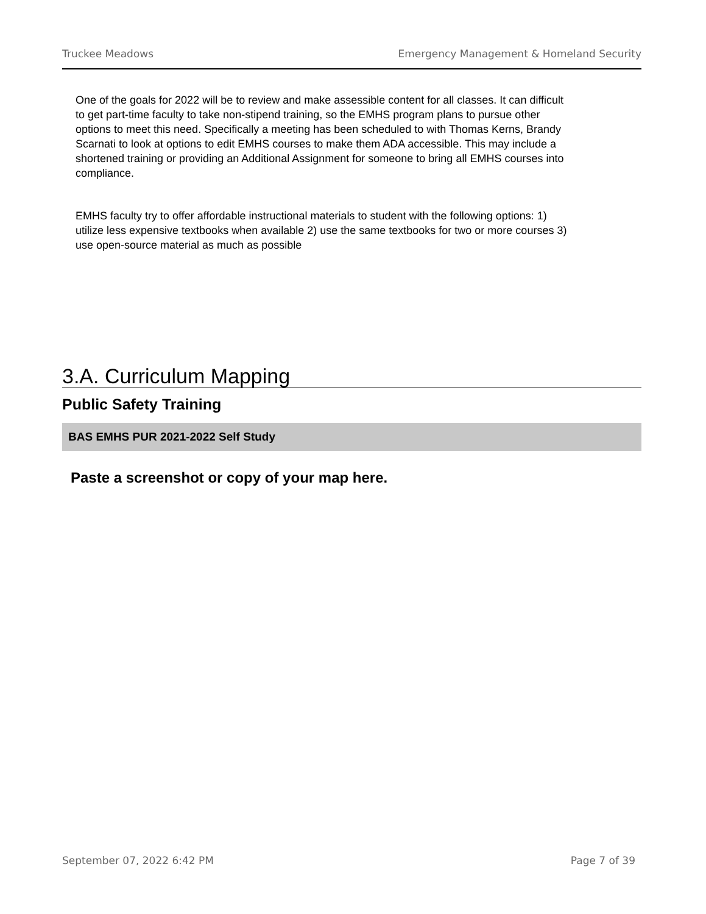Truckee Meadows Emergency Management & Homeland Security
One of the goals for 2022 will be to review and make assessible content for all classes. It can difficult to get part-time faculty to take non-stipend training, so the EMHS program plans to pursue other options to meet this need. Specifically a meeting has been scheduled to with Thomas Kerns, Brandy Scarnati to look at options to edit EMHS courses to make them ADA accessible. This may include a shortened training or providing an Additional Assignment for someone to bring all EMHS courses into compliance.
EMHS faculty try to offer affordable instructional materials to student with the following options: 1) utilize less expensive textbooks when available 2) use the same textbooks for two or more courses 3) use open-source material as much as possible
3.A. Curriculum Mapping
Public Safety Training
BAS EMHS PUR 2021-2022 Self Study
Paste a screenshot or copy of your map here.
September 07, 2022 6:42 PM Page 7 of 39